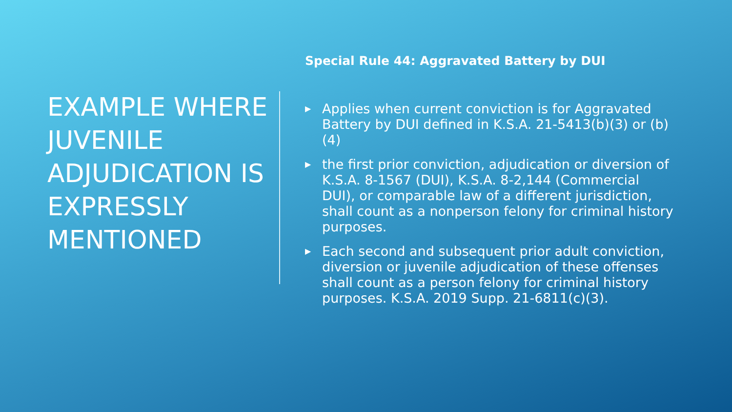EXAMPLE WHERE JUVENILE ADJUDICATION IS EXPRESSLY MENTIONED
Special Rule 44: Aggravated Battery by DUI
▶ Applies when current conviction is for Aggravated Battery by DUI defined in K.S.A. 21-5413(b)(3) or (b)(4)
▶ the first prior conviction, adjudication or diversion of K.S.A. 8-1567 (DUI), K.S.A. 8-2,144 (Commercial DUI), or comparable law of a different jurisdiction, shall count as a nonperson felony for criminal history purposes.
▶ Each second and subsequent prior adult conviction, diversion or juvenile adjudication of these offenses shall count as a person felony for criminal history purposes. K.S.A. 2019 Supp. 21-6811(c)(3).